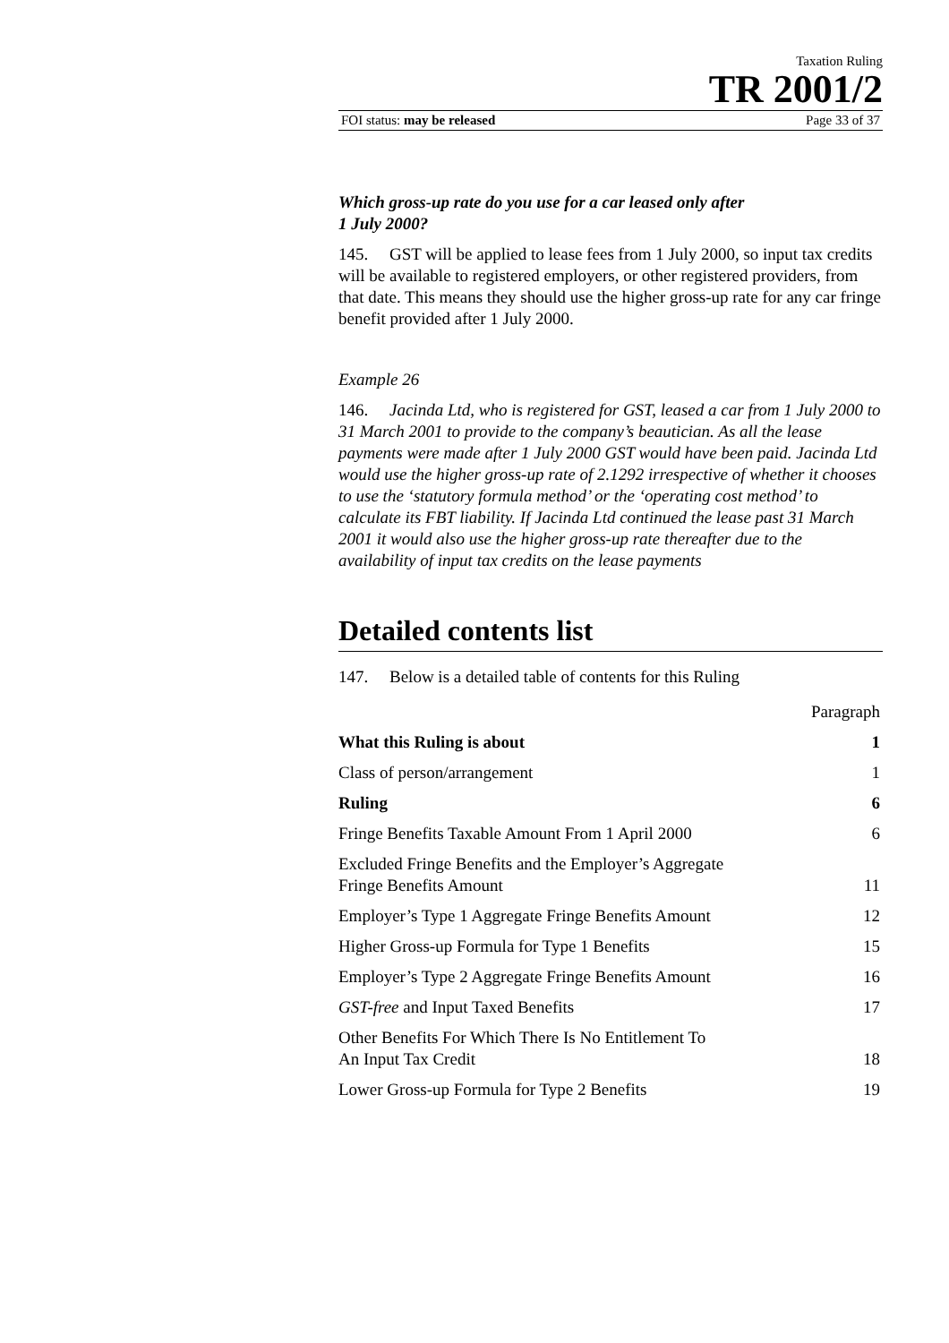Taxation Ruling
TR 2001/2
FOI status: may be released Page 33 of 37
Which gross-up rate do you use for a car leased only after
1 July 2000?
145. GST will be applied to lease fees from 1 July 2000, so input tax credits will be available to registered employers, or other registered providers, from that date. This means they should use the higher gross-up rate for any car fringe benefit provided after 1 July 2000.
Example 26
146. Jacinda Ltd, who is registered for GST, leased a car from 1 July 2000 to 31 March 2001 to provide to the company’s beautician. As all the lease payments were made after 1 July 2000 GST would have been paid. Jacinda Ltd would use the higher gross-up rate of 2.1292 irrespective of whether it chooses to use the ‘statutory formula method’ or the ‘operating cost method’ to calculate its FBT liability. If Jacinda Ltd continued the lease past 31 March 2001 it would also use the higher gross-up rate thereafter due to the availability of input tax credits on the lease payments
Detailed contents list
147. Below is a detailed table of contents for this Ruling
| | Paragraph |
| What this Ruling is about | 1 |
| Class of person/arrangement | 1 |
| Ruling | 6 |
| Fringe Benefits Taxable Amount From 1 April 2000 | 6 |
| Excluded Fringe Benefits and the Employer’s Aggregate Fringe Benefits Amount | 11 |
| Employer’s Type 1 Aggregate Fringe Benefits Amount | 12 |
| Higher Gross-up Formula for Type 1 Benefits | 15 |
| Employer’s Type 2 Aggregate Fringe Benefits Amount | 16 |
| GST-free and Input Taxed Benefits | 17 |
| Other Benefits For Which There Is No Entitlement To An Input Tax Credit | 18 |
| Lower Gross-up Formula for Type 2 Benefits | 19 |